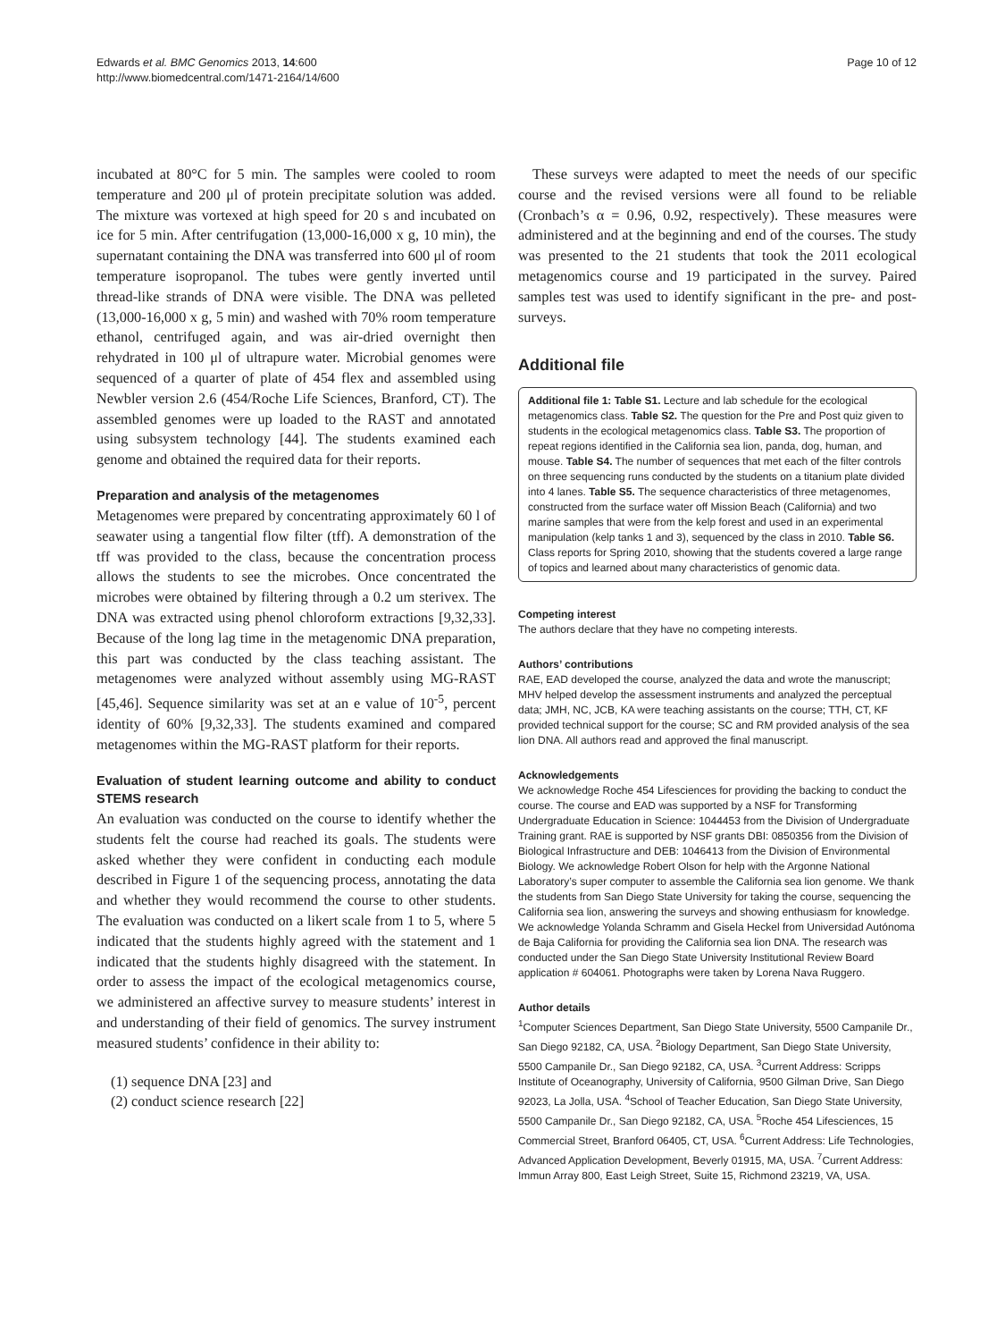Edwards et al. BMC Genomics 2013, 14:600
http://www.biomedcentral.com/1471-2164/14/600
Page 10 of 12
incubated at 80°C for 5 min. The samples were cooled to room temperature and 200 μl of protein precipitate solution was added. The mixture was vortexed at high speed for 20 s and incubated on ice for 5 min. After centrifugation (13,000-16,000 x g, 10 min), the supernatant containing the DNA was transferred into 600 μl of room temperature isopropanol. The tubes were gently inverted until thread-like strands of DNA were visible. The DNA was pelleted (13,000-16,000 x g, 5 min) and washed with 70% room temperature ethanol, centrifuged again, and was air-dried overnight then rehydrated in 100 μl of ultrapure water. Microbial genomes were sequenced of a quarter of plate of 454 flex and assembled using Newbler version 2.6 (454/Roche Life Sciences, Branford, CT). The assembled genomes were up loaded to the RAST and annotated using subsystem technology [44]. The students examined each genome and obtained the required data for their reports.
Preparation and analysis of the metagenomes
Metagenomes were prepared by concentrating approximately 60 l of seawater using a tangential flow filter (tff). A demonstration of the tff was provided to the class, because the concentration process allows the students to see the microbes. Once concentrated the microbes were obtained by filtering through a 0.2 um sterivex. The DNA was extracted using phenol chloroform extractions [9,32,33]. Because of the long lag time in the metagenomic DNA preparation, this part was conducted by the class teaching assistant. The metagenomes were analyzed without assembly using MG-RAST [45,46]. Sequence similarity was set at an e value of 10<sup>-5</sup>, percent identity of 60% [9,32,33]. The students examined and compared metagenomes within the MG-RAST platform for their reports.
Evaluation of student learning outcome and ability to conduct STEMS research
An evaluation was conducted on the course to identify whether the students felt the course had reached its goals. The students were asked whether they were confident in conducting each module described in Figure 1 of the sequencing process, annotating the data and whether they would recommend the course to other students. The evaluation was conducted on a likert scale from 1 to 5, where 5 indicated that the students highly agreed with the statement and 1 indicated that the students highly disagreed with the statement. In order to assess the impact of the ecological metagenomics course, we administered an affective survey to measure students’ interest in and understanding of their field of genomics. The survey instrument measured students’ confidence in their ability to:
(1) sequence DNA [23] and
(2) conduct science research [22]
These surveys were adapted to meet the needs of our specific course and the revised versions were all found to be reliable (Cronbach’s α = 0.96, 0.92, respectively). These measures were administered and at the beginning and end of the courses. The study was presented to the 21 students that took the 2011 ecological metagenomics course and 19 participated in the survey. Paired samples test was used to identify significant in the pre- and post-surveys.
Additional file
Additional file 1: Table S1. Lecture and lab schedule for the ecological metagenomics class. Table S2. The question for the Pre and Post quiz given to students in the ecological metagenomics class. Table S3. The proportion of repeat regions identified in the California sea lion, panda, dog, human, and mouse. Table S4. The number of sequences that met each of the filter controls on three sequencing runs conducted by the students on a titanium plate divided into 4 lanes. Table S5. The sequence characteristics of three metagenomes, constructed from the surface water off Mission Beach (California) and two marine samples that were from the kelp forest and used in an experimental manipulation (kelp tanks 1 and 3), sequenced by the class in 2010. Table S6. Class reports for Spring 2010, showing that the students covered a large range of topics and learned about many characteristics of genomic data.
Competing interest
The authors declare that they have no competing interests.
Authors’ contributions
RAE, EAD developed the course, analyzed the data and wrote the manuscript; MHV helped develop the assessment instruments and analyzed the perceptual data; JMH, NC, JCB, KA were teaching assistants on the course; TTH, CT, KF provided technical support for the course; SC and RM provided analysis of the sea lion DNA. All authors read and approved the final manuscript.
Acknowledgements
We acknowledge Roche 454 Lifesciences for providing the backing to conduct the course. The course and EAD was supported by a NSF for Transforming Undergraduate Education in Science: 1044453 from the Division of Undergraduate Training grant. RAE is supported by NSF grants DBI: 0850356 from the Division of Biological Infrastructure and DEB: 1046413 from the Division of Environmental Biology. We acknowledge Robert Olson for help with the Argonne National Laboratory’s super computer to assemble the California sea lion genome. We thank the students from San Diego State University for taking the course, sequencing the California sea lion, answering the surveys and showing enthusiasm for knowledge. We acknowledge Yolanda Schramm and Gisela Heckel from Universidad Autónoma de Baja California for providing the California sea lion DNA. The research was conducted under the San Diego State University Institutional Review Board application # 604061. Photographs were taken by Lorena Nava Ruggero.
Author details
<sup>1</sup> Computer Sciences Department, San Diego State University, 5500 Campanile Dr., San Diego 92182, CA, USA. <sup>2</sup>Biology Department, San Diego State University, 5500 Campanile Dr., San Diego 92182, CA, USA. <sup>3</sup>Current Address: Scripps Institute of Oceanography, University of California, 9500 Gilman Drive, San Diego 92023, La Jolla, USA. <sup>4</sup>School of Teacher Education, San Diego State University, 5500 Campanile Dr., San Diego 92182, CA, USA. <sup>5</sup>Roche 454 Lifesciences, 15 Commercial Street, Branford 06405, CT, USA. <sup>6</sup>Current Address: Life Technologies, Advanced Application Development, Beverly 01915, MA, USA. <sup>7</sup>Current Address: Immun Array 800, East Leigh Street, Suite 15, Richmond 23219, VA, USA.